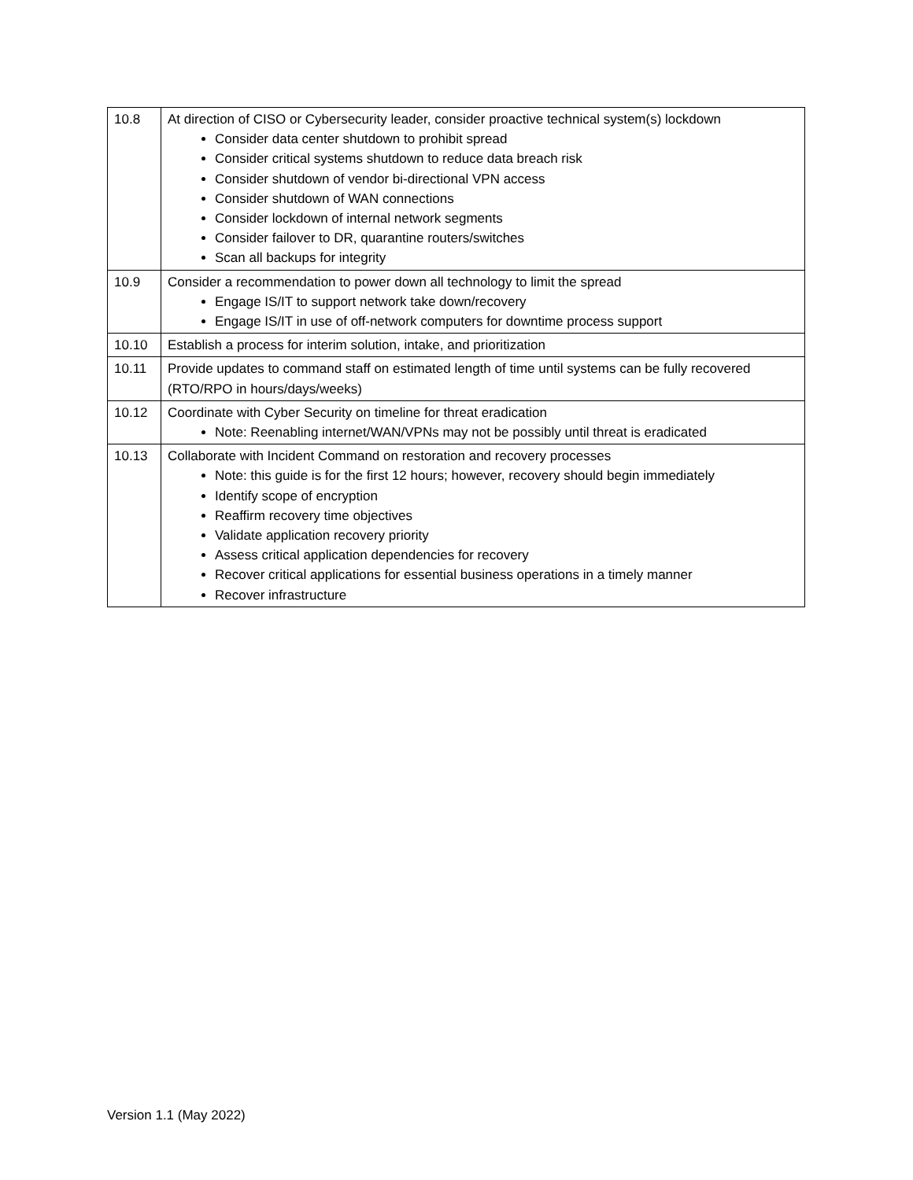| 10.8 | At direction of CISO or Cybersecurity leader, consider proactive technical system(s) lockdown Consider data center shutdown to prohibit spread Consider critical systems shutdown to reduce data breach risk Consider shutdown of vendor bi-directional VPN access Consider shutdown of WAN connections Consider lockdown of internal network segments Consider failover to DR, quarantine routers/switches Scan all backups for integrity |
| 10.9 | Consider a recommendation to power down all technology to limit the spread Engage IS/IT to support network take down/recovery Engage IS/IT in use of off-network computers for downtime process support |
| 10.10 | Establish a process for interim solution, intake, and prioritization |
| 10.11 | Provide updates to command staff on estimated length of time until systems can be fully recovered (RTO/RPO in hours/days/weeks) |
| 10.12 | Coordinate with Cyber Security on timeline for threat eradication Note: Reenabling internet/WAN/VPNs may not be possibly until threat is eradicated |
| 10.13 | Collaborate with Incident Command on restoration and recovery processes Note: this guide is for the first 12 hours; however, recovery should begin immediately Identify scope of encryption Reaffirm recovery time objectives Validate application recovery priority Assess critical application dependencies for recovery Recover critical applications for essential business operations in a timely manner Recover infrastructure |
Version 1.1 (May 2022)